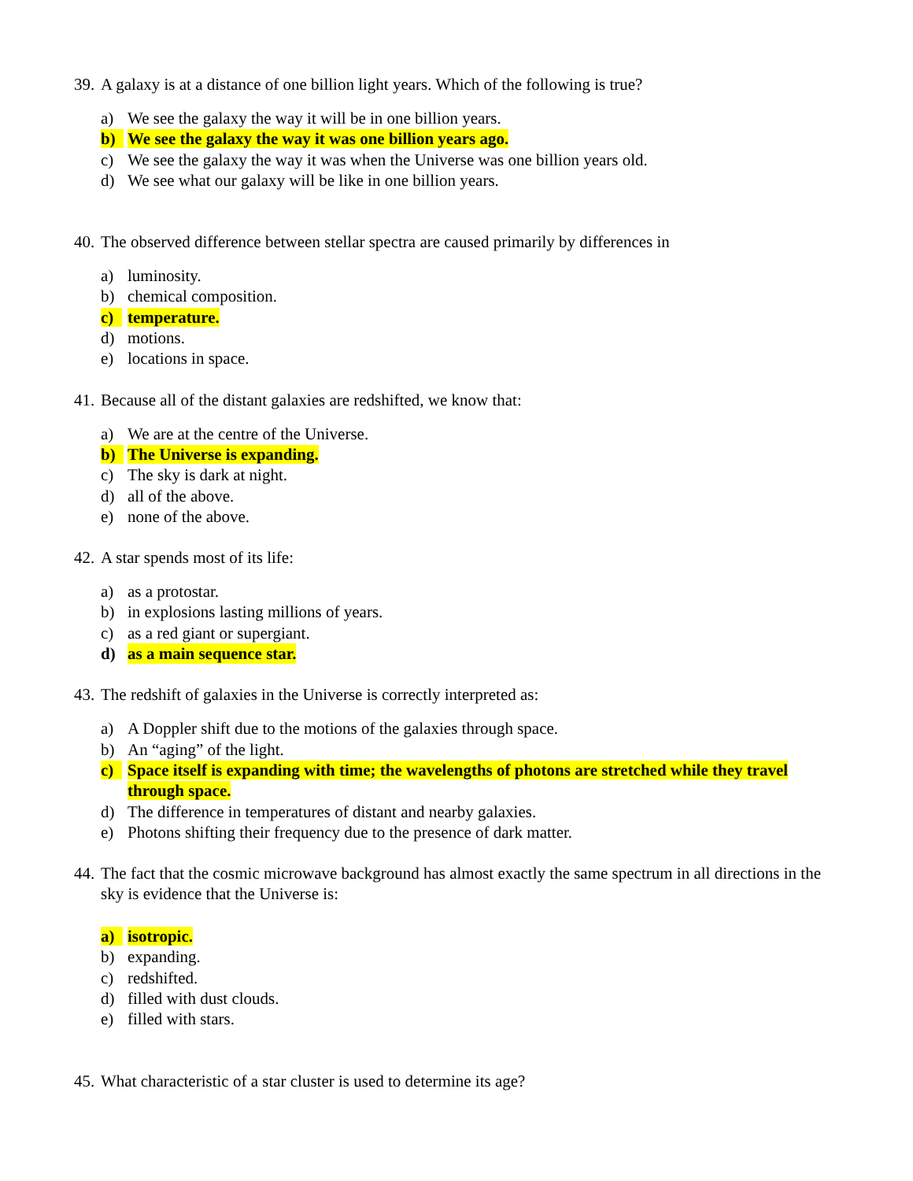39. A galaxy is at a distance of one billion light years. Which of the following is true?
a) We see the galaxy the way it will be in one billion years.
b) We see the galaxy the way it was one billion years ago.
c) We see the galaxy the way it was when the Universe was one billion years old.
d) We see what our galaxy will be like in one billion years.
40. The observed difference between stellar spectra are caused primarily by differences in
a) luminosity.
b) chemical composition.
c) temperature.
d) motions.
e) locations in space.
41. Because all of the distant galaxies are redshifted, we know that:
a) We are at the centre of the Universe.
b) The Universe is expanding.
c) The sky is dark at night.
d) all of the above.
e) none of the above.
42. A star spends most of its life:
a) as a protostar.
b) in explosions lasting millions of years.
c) as a red giant or supergiant.
d) as a main sequence star.
43. The redshift of galaxies in the Universe is correctly interpreted as:
a) A Doppler shift due to the motions of the galaxies through space.
b) An “aging” of the light.
c) Space itself is expanding with time; the wavelengths of photons are stretched while they travel through space.
d) The difference in temperatures of distant and nearby galaxies.
e) Photons shifting their frequency due to the presence of dark matter.
44. The fact that the cosmic microwave background has almost exactly the same spectrum in all directions in the sky is evidence that the Universe is:
a) isotropic.
b) expanding.
c) redshifted.
d) filled with dust clouds.
e) filled with stars.
45. What characteristic of a star cluster is used to determine its age?